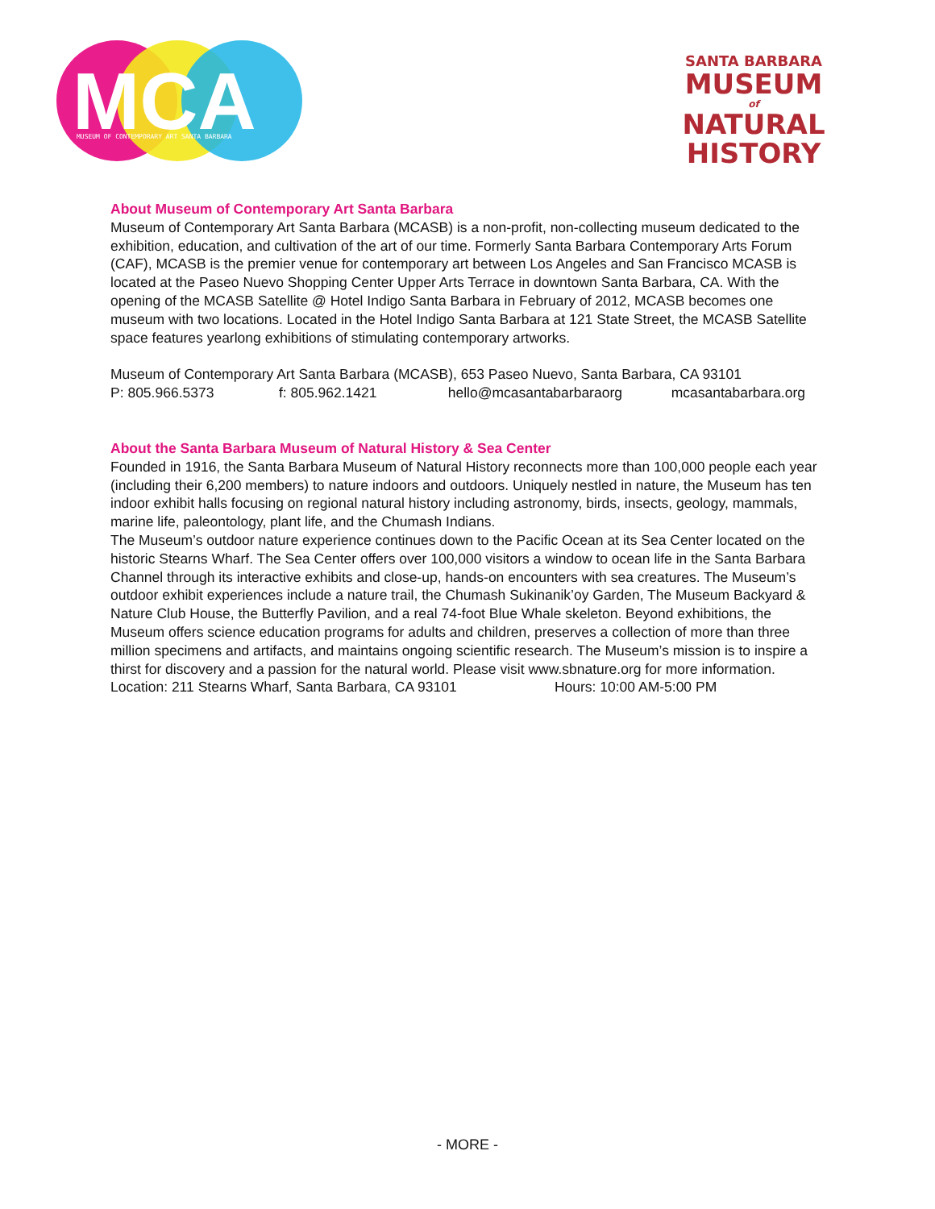MCA
MUSEUM OF CONTEMPORARY ART SANTA BARBARA
SANTA BARBARA
MUSEUM
of
NATURAL
HISTORY
About Museum of Contemporary Art Santa Barbara
Museum of Contemporary Art Santa Barbara (MCASB) is a non-profit, non-collecting museum dedicated to the exhibition, education, and cultivation of the art of our time. Formerly Santa Barbara Contemporary Arts Forum (CAF), MCASB is the premier venue for contemporary art between Los Angeles and San Francisco MCASB is located at the Paseo Nuevo Shopping Center Upper Arts Terrace in downtown Santa Barbara, CA. With the opening of the MCASB Satellite @ Hotel Indigo Santa Barbara in February of 2012, MCASB becomes one museum with two locations. Located in the Hotel Indigo Santa Barbara at 121 State Street, the MCASB Satellite space features yearlong exhibitions of stimulating contemporary artworks.
Museum of Contemporary Art Santa Barbara (MCASB), 653 Paseo Nuevo, Santa Barbara, CA 93101
P: 805.966.5373 f: 805.962.1421 hello@mcasantabarbaraorg mcasantabarbara.org
About the Santa Barbara Museum of Natural History & Sea Center
Founded in 1916, the Santa Barbara Museum of Natural History reconnects more than 100,000 people each year (including their 6,200 members) to nature indoors and outdoors. Uniquely nestled in nature, the Museum has ten indoor exhibit halls focusing on regional natural history including astronomy, birds, insects, geology, mammals, marine life, paleontology, plant life, and the Chumash Indians.
The Museum’s outdoor nature experience continues down to the Pacific Ocean at its Sea Center located on the historic Stearns Wharf. The Sea Center offers over 100,000 visitors a window to ocean life in the Santa Barbara Channel through its interactive exhibits and close-up, hands-on encounters with sea creatures. The Museum’s
outdoor exhibit experiences include a nature trail, the Chumash Sukinanik’oy Garden, The Museum Backyard & Nature Club House, the Butterfly Pavilion, and a real 74-foot Blue Whale skeleton. Beyond exhibitions, the Museum offers science education programs for adults and children, preserves a collection of more than three million specimens and artifacts, and maintains ongoing scientific research. The Museum’s mission is to inspire a thirst for discovery and a passion for the natural world. Please visit www.sbnature.org for more information.
Location: 211 Stearns Wharf, Santa Barbara, CA 93101 Hours: 10:00 AM-5:00 PM
- MORE -